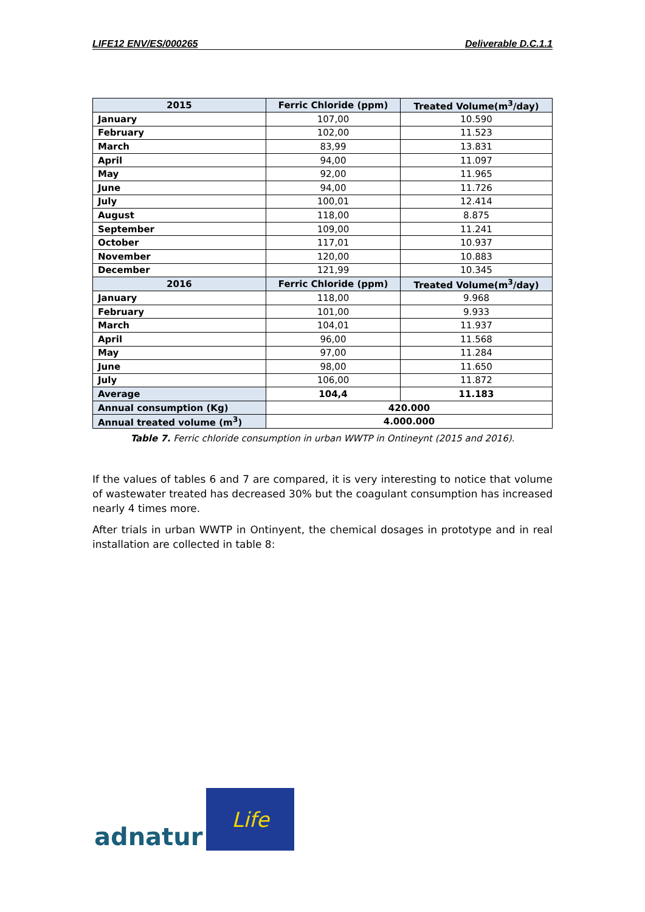LIFE12 ENV/ES/000265 Deliverable D.C.1.1
| 2015 | Ferric Chloride (ppm) | Treated Volume(m<sup>3</sup>/day) |
| --- | --- | --- |
| January | 107,00 | 10.590 |
| February | 102,00 | 11.523 |
| March | 83,99 | 13.831 |
| April | 94,00 | 11.097 |
| May | 92,00 | 11.965 |
| June | 94,00 | 11.726 |
| July | 100,01 | 12.414 |
| August | 118,00 | 8.875 |
| September | 109,00 | 11.241 |
| October | 117,01 | 10.937 |
| November | 120,00 | 10.883 |
| December | 121,99 | 10.345 |
| 2016 | Ferric Chloride (ppm) | Treated Volume(m<sup>3</sup>/day) |
| January | 118,00 | 9.968 |
| February | 101,00 | 9.933 |
| March | 104,01 | 11.937 |
| April | 96,00 | 11.568 |
| May | 97,00 | 11.284 |
| June | 98,00 | 11.650 |
| July | 106,00 | 11.872 |
| Average | 104,4 | 11.183 |
| Annual consumption (Kg) | 420.000 | |
| Annual treated volume (m<sup>3</sup>) | 4.000.000 | |
Table 7. Ferric chloride consumption in urban WWTP in Ontineynt (2015 and 2016).
If the values of tables 6 and 7 are compared, it is very interesting to notice that volume of wastewater treated has decreased 30% but the coagulant consumption has increased nearly 4 times more.
After trials in urban WWTP in Ontinyent, the chemical dosages in prototype and in real installation are collected in table 8:
adnatur
Life